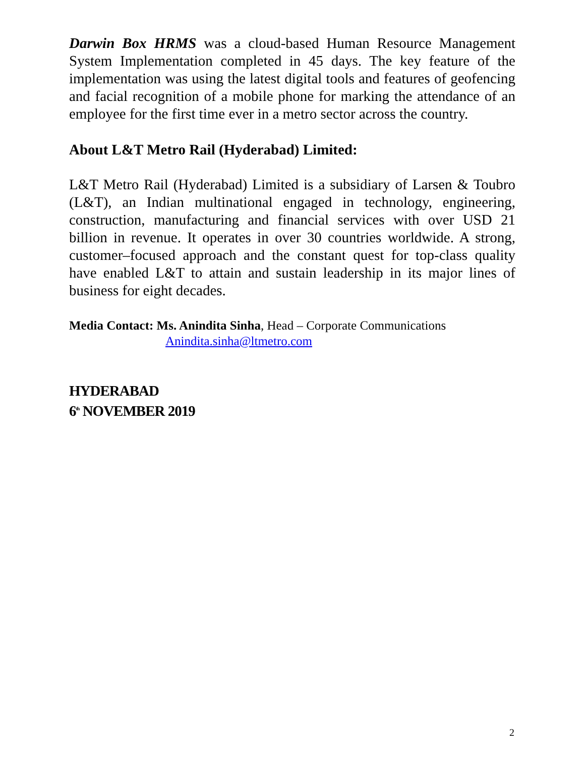Darwin Box HRMS was a cloud-based Human Resource Management System Implementation completed in 45 days. The key feature of the implementation was using the latest digital tools and features of geofencing and facial recognition of a mobile phone for marking the attendance of an employee for the first time ever in a metro sector across the country.
About L&T Metro Rail (Hyderabad) Limited:
L&T Metro Rail (Hyderabad) Limited is a subsidiary of Larsen & Toubro (L&T), an Indian multinational engaged in technology, engineering, construction, manufacturing and financial services with over USD 21 billion in revenue. It operates in over 30 countries worldwide. A strong, customer–focused approach and the constant quest for top-class quality have enabled L&T to attain and sustain leadership in its major lines of business for eight decades.
Media Contact: Ms. Anindita Sinha, Head – Corporate Communications
Anindita.sinha@ltmetro.com
HYDERABAD
6<sup>th</sup> NOVEMBER 2019
2